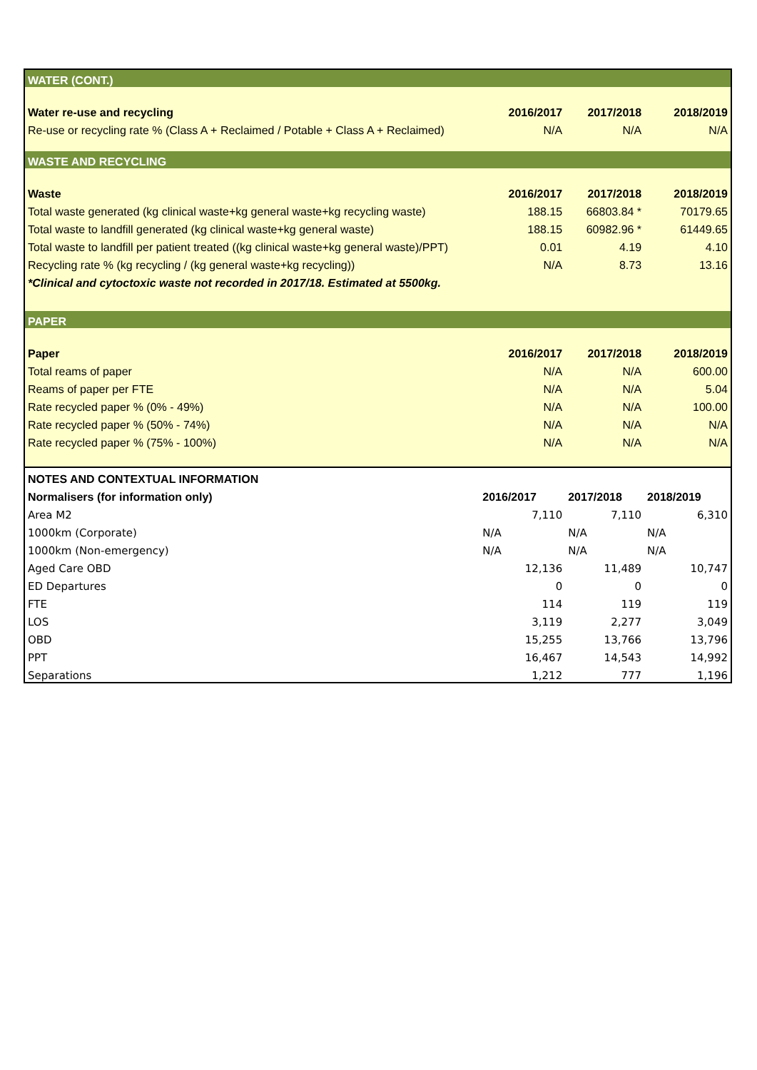| WATER (CONT.) | | | |
| Water re-use and recycling | 2016/2017 | 2017/2018 | 2018/2019 |
| Re-use or recycling rate % (Class A + Reclaimed / Potable + Class A + Reclaimed) | N/A | N/A | N/A |
| WASTE AND RECYCLING | | | |
| Waste | 2016/2017 | 2017/2018 | 2018/2019 |
| Total waste generated (kg clinical waste+kg general waste+kg recycling waste) | 188.15 | 66803.84 * | 70179.65 |
| Total waste to landfill generated (kg clinical waste+kg general waste) | 188.15 | 60982.96 * | 61449.65 |
| Total waste to landfill per patient treated ((kg clinical waste+kg general waste)/PPT) | 0.01 | 4.19 | 4.10 |
| Recycling rate % (kg recycling / (kg general waste+kg recycling)) | N/A | 8.73 | 13.16 |
| *Clinical and cytoctoxic waste not recorded in 2017/18. Estimated at 5500kg. | | | |
| PAPER | | | |
| Paper | 2016/2017 | 2017/2018 | 2018/2019 |
| Total reams of paper | N/A | N/A | 600.00 |
| Reams of paper per FTE | N/A | N/A | 5.04 |
| Rate recycled paper % (0% - 49%) | N/A | N/A | 100.00 |
| Rate recycled paper % (50% - 74%) | N/A | N/A | N/A |
| Rate recycled paper % (75% - 100%) | N/A | N/A | N/A |
| NOTES AND CONTEXTUAL INFORMATION | | | |
| Normalisers (for information only) | 2016/2017 | 2017/2018 | 2018/2019 |
| Area M2 | 7,110 | 7,110 | 6,310 |
| 1000km (Corporate) | N/A | N/A | N/A |
| 1000km (Non-emergency) | N/A | N/A | N/A |
| Aged Care OBD | 12,136 | 11,489 | 10,747 |
| ED Departures | 0 | 0 | 0 |
| FTE | 114 | 119 | 119 |
| LOS | 3,119 | 2,277 | 3,049 |
| OBD | 15,255 | 13,766 | 13,796 |
| PPT | 16,467 | 14,543 | 14,992 |
| Separations | 1,212 | 777 | 1,196 |